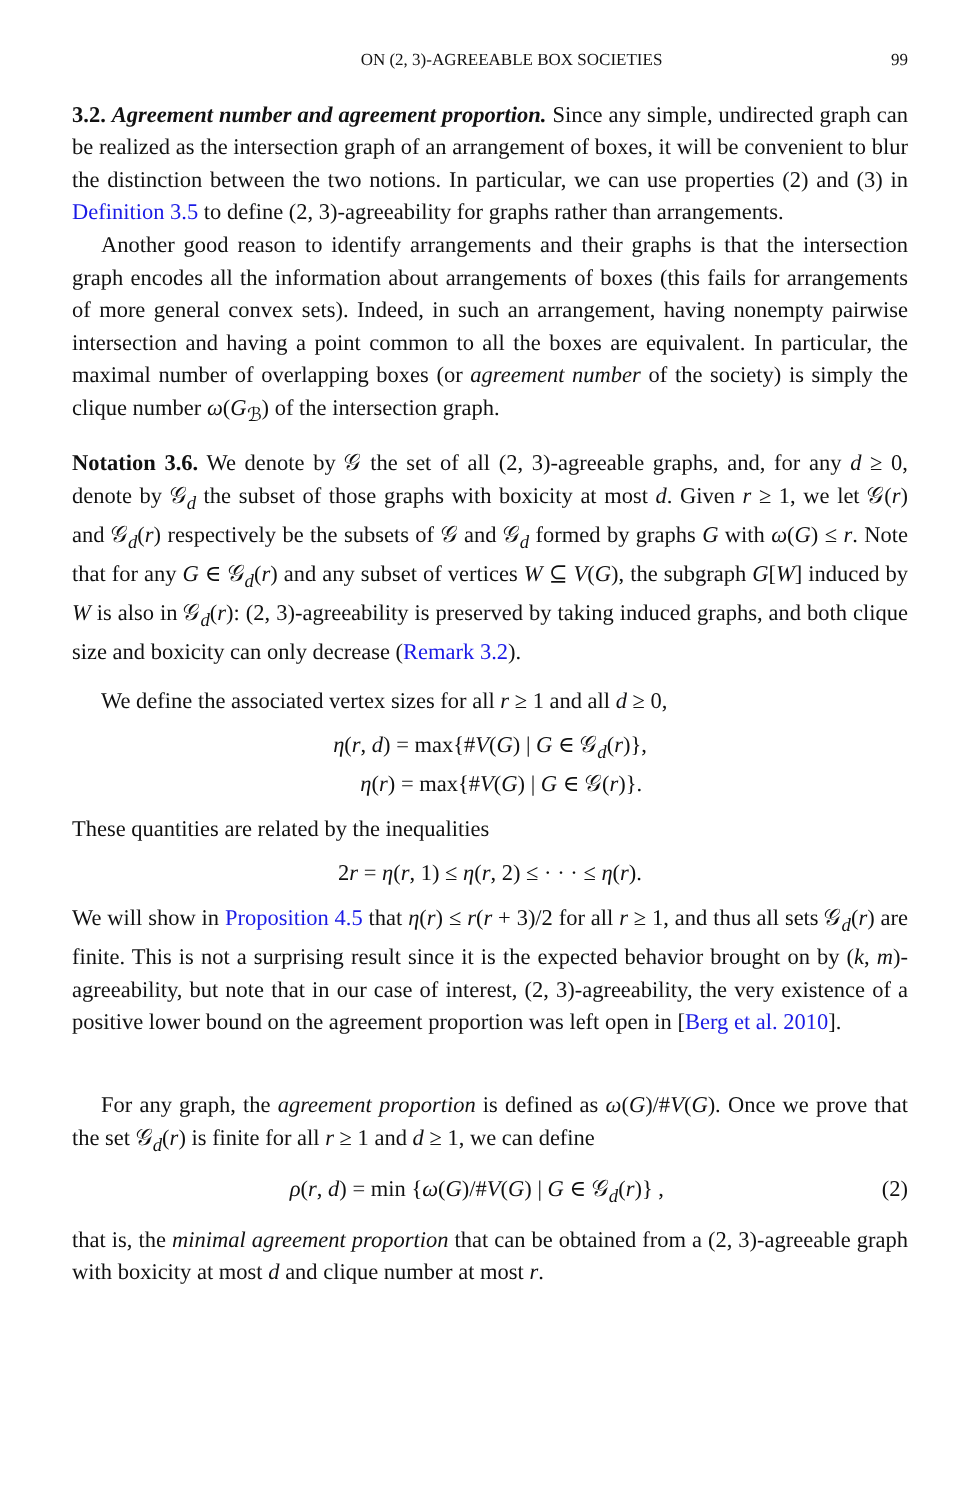ON (2, 3)-AGREEABLE BOX SOCIETIES 99
3.2. Agreement number and agreement proportion. Since any simple, undirected graph can be realized as the intersection graph of an arrangement of boxes, it will be convenient to blur the distinction between the two notions. In particular, we can use properties (2) and (3) in Definition 3.5 to define (2, 3)-agreeability for graphs rather than arrangements.
Another good reason to identify arrangements and their graphs is that the intersection graph encodes all the information about arrangements of boxes (this fails for arrangements of more general convex sets). Indeed, in such an arrangement, having nonempty pairwise intersection and having a point common to all the boxes are equivalent. In particular, the maximal number of overlapping boxes (or agreement number of the society) is simply the clique number ω(G<sub>ℬ</sub>) of the intersection graph.
Notation 3.6. We denote by 𝒢 the set of all (2, 3)-agreeable graphs, and, for any d ≥ 0, denote by 𝒢<sub>d</sub> the subset of those graphs with boxicity at most d. Given r ≥ 1, we let 𝒢(r) and 𝒢<sub>d</sub>(r) respectively be the subsets of 𝒢 and 𝒢<sub>d</sub> formed by graphs G with ω(G) ≤ r. Note that for any G ∈ 𝒢<sub>d</sub>(r) and any subset of vertices W ⊆ V(G), the subgraph G[W] induced by W is also in 𝒢<sub>d</sub>(r): (2, 3)-agreeability is preserved by taking induced graphs, and both clique size and boxicity can only decrease (Remark 3.2).
We define the associated vertex sizes for all r ≥ 1 and all d ≥ 0,
η(r, d) = max{#V(G) | G ∈ 𝒢<sub>d</sub>(r)},
η(r) = max{#V(G) | G ∈ 𝒢(r)}.
These quantities are related by the inequalities
2r = η(r, 1) ≤ η(r, 2) ≤ · · · ≤ η(r).
We will show in Proposition 4.5 that η(r) ≤ r(r + 3)/2 for all r ≥ 1, and thus all sets 𝒢<sub>d</sub>(r) are finite. This is not a surprising result since it is the expected behavior brought on by (k, m)-agreeability, but note that in our case of interest, (2, 3)-agreeability, the very existence of a positive lower bound on the agreement proportion was left open in [Berg et al. 2010].
For any graph, the agreement proportion is defined as ω(G)/#V(G). Once we prove that the set 𝒢<sub>d</sub>(r) is finite for all r ≥ 1 and d ≥ 1, we can define
ρ(r, d) = min {ω(G)/#V(G) | G ∈ 𝒢<sub>d</sub>(r)} , (2)
that is, the minimal agreement proportion that can be obtained from a (2, 3)-agreeable graph with boxicity at most d and clique number at most r.